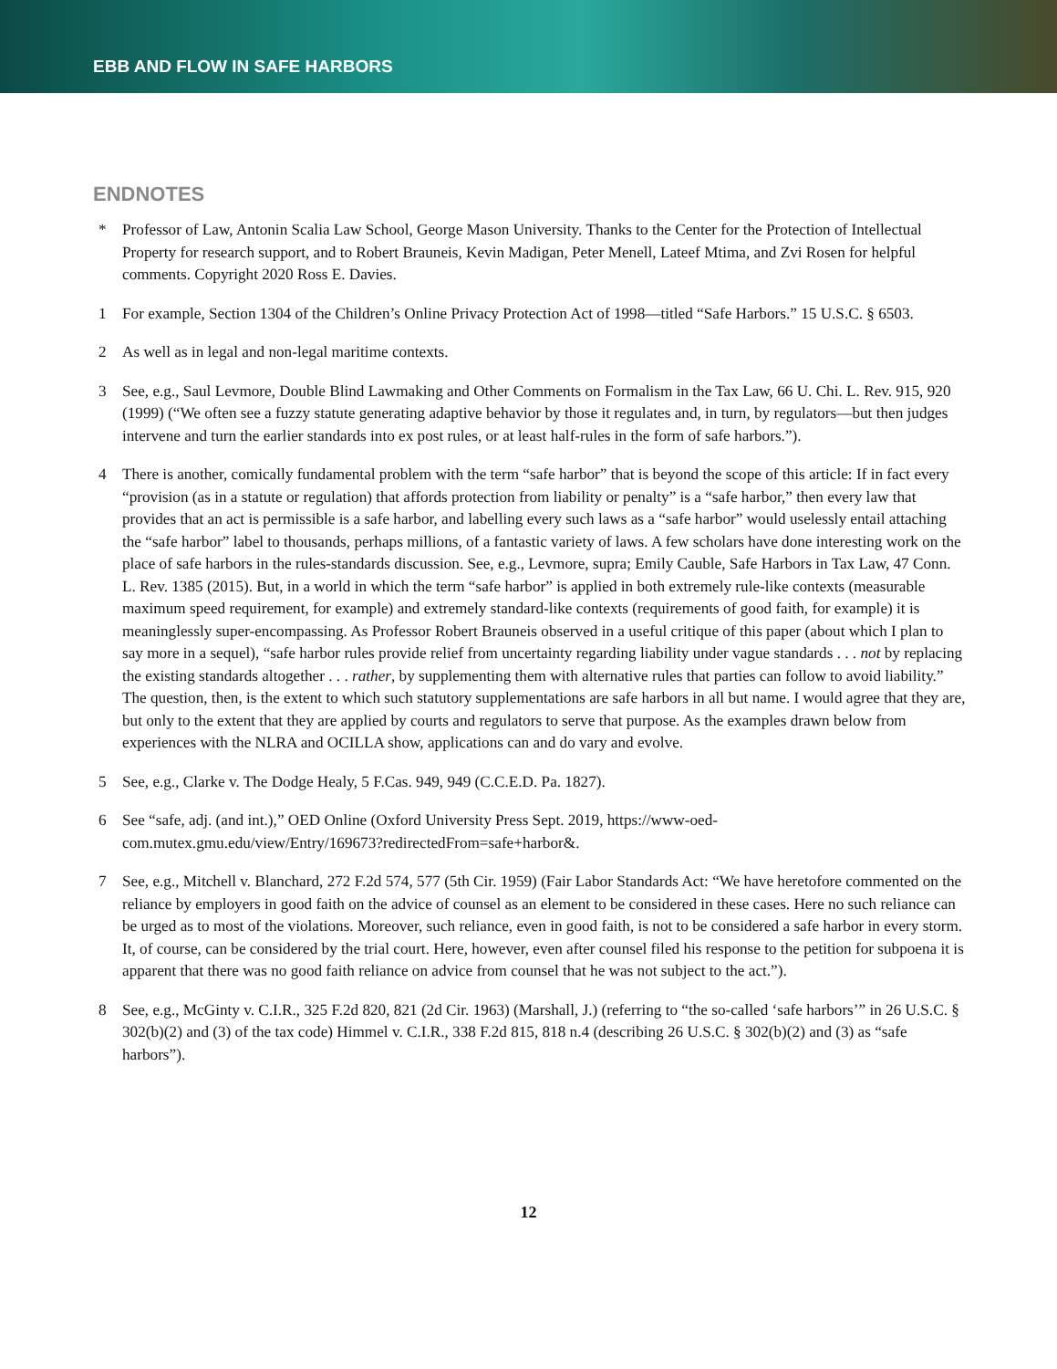EBB AND FLOW IN SAFE HARBORS
ENDNOTES
* Professor of Law, Antonin Scalia Law School, George Mason University. Thanks to the Center for the Protection of Intellectual Property for research support, and to Robert Brauneis, Kevin Madigan, Peter Menell, Lateef Mtima, and Zvi Rosen for helpful comments. Copyright 2020 Ross E. Davies.
1 For example, Section 1304 of the Children’s Online Privacy Protection Act of 1998—titled “Safe Harbors.” 15 U.S.C. § 6503.
2 As well as in legal and non-legal maritime contexts.
3 See, e.g., Saul Levmore, Double Blind Lawmaking and Other Comments on Formalism in the Tax Law, 66 U. Chi. L. Rev. 915, 920 (1999) (“We often see a fuzzy statute generating adaptive behavior by those it regulates and, in turn, by regulators—but then judges intervene and turn the earlier standards into ex post rules, or at least half-rules in the form of safe harbors.”).
4 There is another, comically fundamental problem with the term “safe harbor” that is beyond the scope of this article: If in fact every “provision (as in a statute or regulation) that affords protection from liability or penalty” is a “safe harbor,” then every law that provides that an act is permissible is a safe harbor, and labelling every such laws as a “safe harbor” would uselessly entail attaching the “safe harbor” label to thousands, perhaps millions, of a fantastic variety of laws. A few scholars have done interesting work on the place of safe harbors in the rules-standards discussion. See, e.g., Levmore, supra; Emily Cauble, Safe Harbors in Tax Law, 47 Conn. L. Rev. 1385 (2015). But, in a world in which the term “safe harbor” is applied in both extremely rule-like contexts (measurable maximum speed requirement, for example) and extremely standard-like contexts (requirements of good faith, for example) it is meaninglessly super-encompassing. As Professor Robert Brauneis observed in a useful critique of this paper (about which I plan to say more in a sequel), “safe harbor rules provide relief from uncertainty regarding liability under vague standards . . . not by replacing the existing standards altogether . . . rather, by supplementing them with alternative rules that parties can follow to avoid liability.” The question, then, is the extent to which such statutory supplementations are safe harbors in all but name. I would agree that they are, but only to the extent that they are applied by courts and regulators to serve that purpose. As the examples drawn below from experiences with the NLRA and OCILLA show, applications can and do vary and evolve.
5 See, e.g., Clarke v. The Dodge Healy, 5 F.Cas. 949, 949 (C.C.E.D. Pa. 1827).
6 See “safe, adj. (and int.),” OED Online (Oxford University Press Sept. 2019, https://www-oed-com.mutex.gmu.edu/view/Entry/169673?redirectedFrom=safe+harbor&.
7 See, e.g., Mitchell v. Blanchard, 272 F.2d 574, 577 (5th Cir. 1959) (Fair Labor Standards Act: “We have heretofore commented on the reliance by employers in good faith on the advice of counsel as an element to be considered in these cases. Here no such reliance can be urged as to most of the violations. Moreover, such reliance, even in good faith, is not to be considered a safe harbor in every storm. It, of course, can be considered by the trial court. Here, however, even after counsel filed his response to the petition for subpoena it is apparent that there was no good faith reliance on advice from counsel that he was not subject to the act.”).
8 See, e.g., McGinty v. C.I.R., 325 F.2d 820, 821 (2d Cir. 1963) (Marshall, J.) (referring to “the so-called ‘safe harbors’” in 26 U.S.C. § 302(b)(2) and (3) of the tax code) Himmel v. C.I.R., 338 F.2d 815, 818 n.4 (describing 26 U.S.C. § 302(b)(2) and (3) as “safe harbors”).
12